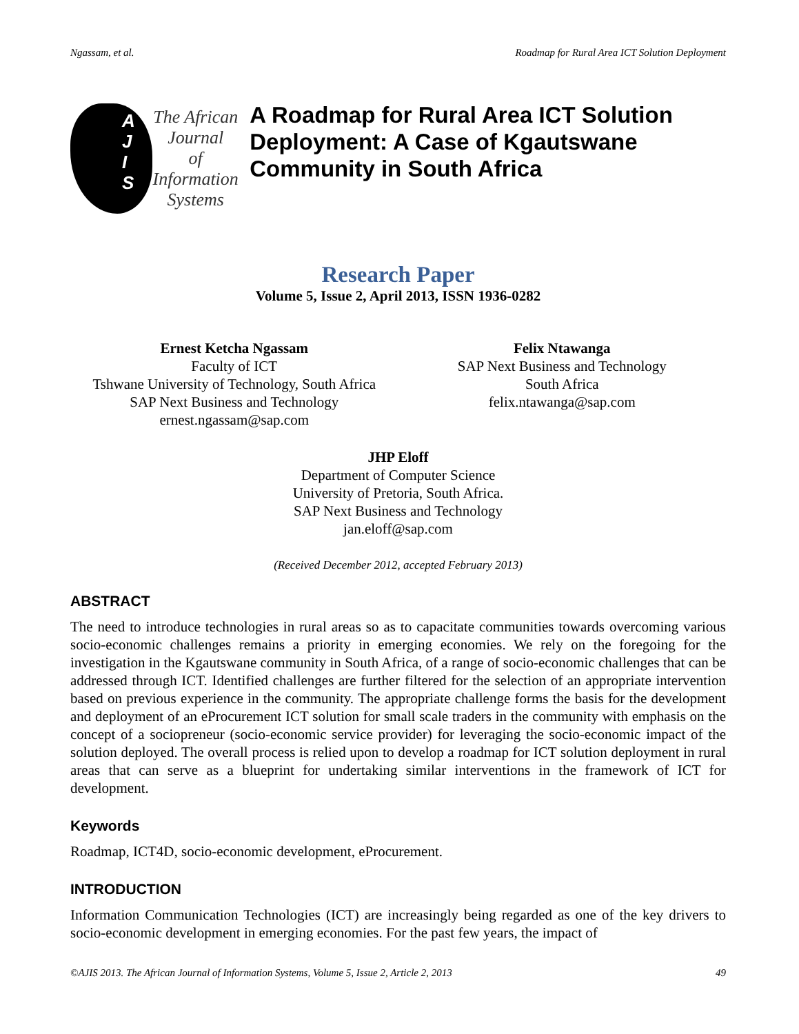Ngassam, et al. Roadmap for Rural Area ICT Solution Deployment
A
J
I
S
The African Journal
of
Information Systems
A Roadmap for Rural Area ICT Solution Deployment: A Case of Kgautswane Community in South Africa
Research Paper
Volume 5, Issue 2, April 2013, ISSN 1936-0282
Ernest Ketcha Ngassam
Faculty of ICT
Tshwane University of Technology, South Africa
SAP Next Business and Technology
ernest.ngassam@sap.com
Felix Ntawanga
SAP Next Business and Technology
South Africa
felix.ntawanga@sap.com
JHP Eloff
Department of Computer Science
University of Pretoria, South Africa.
SAP Next Business and Technology
jan.eloff@sap.com
(Received December 2012, accepted February 2013)
ABSTRACT
The need to introduce technologies in rural areas so as to capacitate communities towards overcoming various socio-economic challenges remains a priority in emerging economies. We rely on the foregoing for the investigation in the Kgautswane community in South Africa, of a range of socio-economic challenges that can be addressed through ICT. Identified challenges are further filtered for the selection of an appropriate intervention based on previous experience in the community. The appropriate challenge forms the basis for the development and deployment of an eProcurement ICT solution for small scale traders in the community with emphasis on the concept of a sociopreneur (socio-economic service provider) for leveraging the socio-economic impact of the solution deployed. The overall process is relied upon to develop a roadmap for ICT solution deployment in rural areas that can serve as a blueprint for undertaking similar interventions in the framework of ICT for development.
Keywords
Roadmap, ICT4D, socio-economic development, eProcurement.
INTRODUCTION
Information Communication Technologies (ICT) are increasingly being regarded as one of the key drivers to socio-economic development in emerging economies. For the past few years, the impact of
©AJIS 2013. The African Journal of Information Systems, Volume 5, Issue 2, Article 2, 2013 49